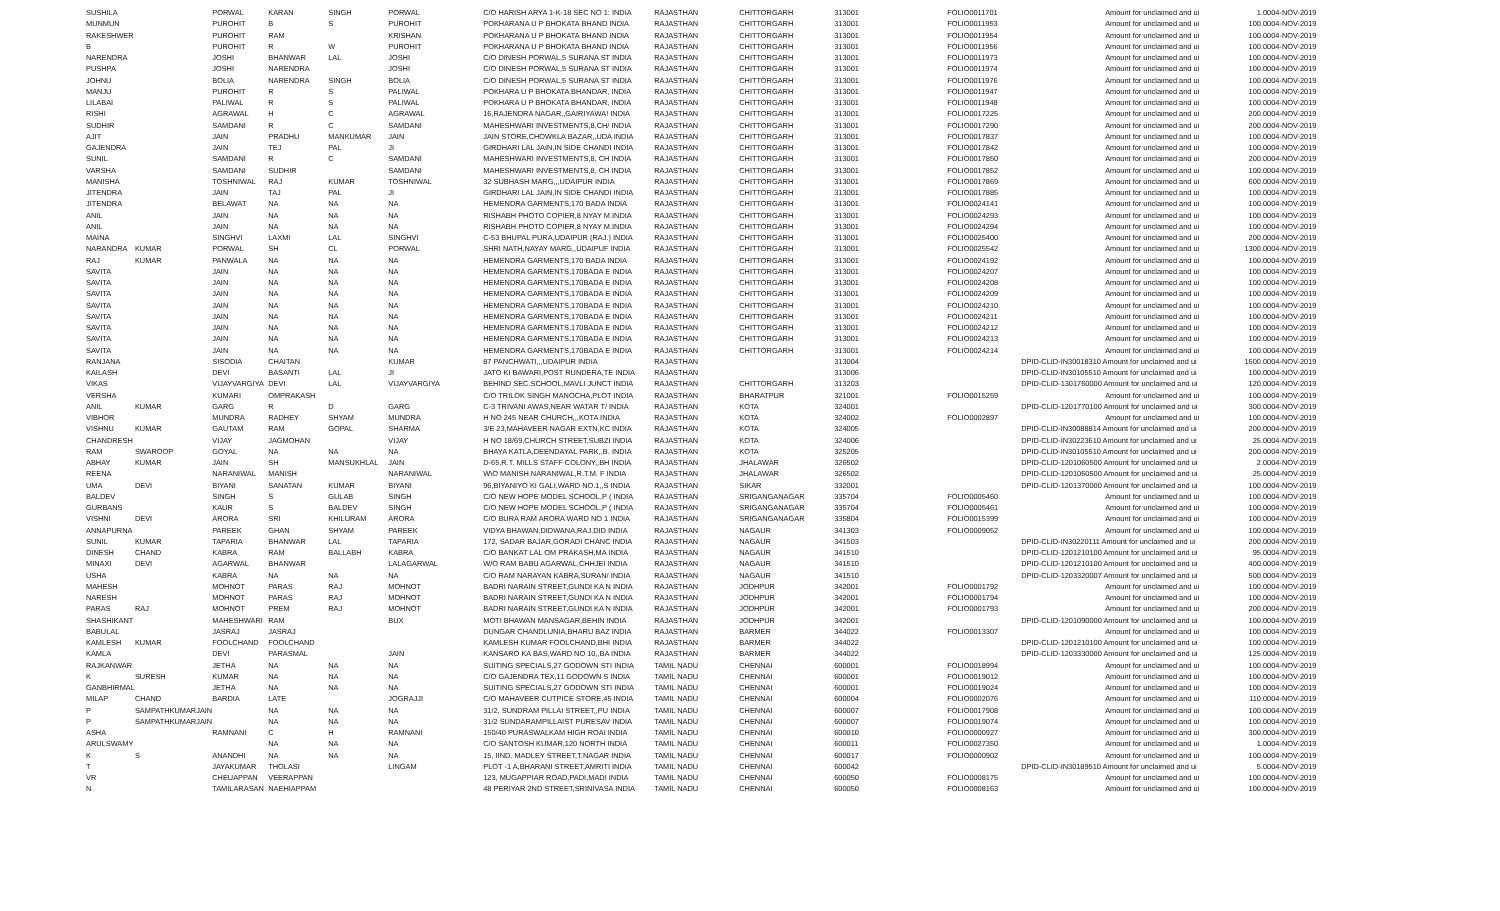| SUSHILA | | PORWAL | KARAN | SINGH | PORWAL | C/O HARISH ARYA 1-K-18 SEC NO 1: INDIA | RAJASTHAN | CHITTORGARH | 313001 | FOLIO0011701 | Amount for unclaimed and ui | 1.00 | 04-NOV-2019 |
| MUNMUN | | PUROHIT | B | S | PUROHIT | POKHARANA U P BHOKATA BHAND INDIA | RAJASTHAN | CHITTORGARH | 313001 | FOLIO0011953 | Amount for unclaimed and ui | 100.00 | 04-NOV-2019 |
| RAKESHWER | | PUROHIT | RAM | | KRISHAN | POKHARANA U P BHOKATA BHAND INDIA | RAJASTHAN | CHITTORGARH | 313001 | FOLIO0011954 | Amount for unclaimed and ui | 100.00 | 04-NOV-2019 |
| B | | PUROHIT | R | W | PUROHIT | POKHARANA U P BHOKATA BHAND INDIA | RAJASTHAN | CHITTORGARH | 313001 | FOLIO0011956 | Amount for unclaimed and ui | 100.00 | 04-NOV-2019 |
| NARENDRA | | JOSHI | BHANWAR | LAL | JOSHI | C/O DINESH PORWAL,5 SURANA ST INDIA | RAJASTHAN | CHITTORGARH | 313001 | FOLIO0011973 | Amount for unclaimed and ui | 100.00 | 04-NOV-2019 |
| PUSHPA | | JOSHI | NARENDRA | | JOSHI | C/O DINESH PORWAL,5 SURANA ST INDIA | RAJASTHAN | CHITTORGARH | 313001 | FOLIO0011974 | Amount for unclaimed and ui | 100.00 | 04-NOV-2019 |
| JOHNU | | BOLIA | NARENDRA | SINGH | BOLIA | C/O DINESH PORWAL,5 SURANA ST INDIA | RAJASTHAN | CHITTORGARH | 313001 | FOLIO0011976 | Amount for unclaimed and ui | 100.00 | 04-NOV-2019 |
| MANJU | | PUROHIT | R | S | PALIWAL | POKHARA U P BHOKATA BHANDAR, INDIA | RAJASTHAN | CHITTORGARH | 313001 | FOLIO0011947 | Amount for unclaimed and ui | 100.00 | 04-NOV-2019 |
| LILABAI | | PALIWAL | R | S | PALIWAL | POKHARA U P BHOKATA BHANDAR, INDIA | RAJASTHAN | CHITTORGARH | 313001 | FOLIO0011948 | Amount for unclaimed and ui | 100.00 | 04-NOV-2019 |
| RISHI | | AGRAWAL | H | C | AGRAWAL | 16,RAJENDRA NAGAR,,GAIRIYAWA! INDIA | RAJASTHAN | CHITTORGARH | 313001 | FOLIO0017225 | Amount for unclaimed and ui | 200.00 | 04-NOV-2019 |
| SUDHIR | | SAMDANI | R | C | SAMDANI | MAHESHWARI INVESTMENTS,8,CH/ INDIA | RAJASTHAN | CHITTORGARH | 313001 | FOLIO0017290 | Amount for unclaimed and ui | 200.00 | 04-NOV-2019 |
| AJIT | | JAIN | PRADHU | MANKUMAR | JAIN | JAIN STORE,CHOWKLA BAZAR,,UDA INDIA | RAJASTHAN | CHITTORGARH | 313001 | FOLIO0017837 | Amount for unclaimed and ui | 100.00 | 04-NOV-2019 |
| GAJENDRA | | JAIN | TEJ | PAL | JI | GIRDHARI LAL JAIN,IN SIDE CHANDI INDIA | RAJASTHAN | CHITTORGARH | 313001 | FOLIO0017842 | Amount for unclaimed and ui | 100.00 | 04-NOV-2019 |
| SUNIL | | SAMDANI | R | C | SAMDANI | MAHESHWARI INVESTMENTS,8, CH INDIA | RAJASTHAN | CHITTORGARH | 313001 | FOLIO0017850 | Amount for unclaimed and ui | 200.00 | 04-NOV-2019 |
| VARSHA | | SAMDANI | SUDHIR | | SAMDANI | MAHESHWARI INVESTMENTS,8, CH INDIA | RAJASTHAN | CHITTORGARH | 313001 | FOLIO0017852 | Amount for unclaimed and ui | 100.00 | 04-NOV-2019 |
| MANISHA | | TOSHNIWAL | RAJ | KUMAR | TOSHNIWAL | 32 SUBHASH MARG,,,UDAIPUR INDIA | RAJASTHAN | CHITTORGARH | 313001 | FOLIO0017869 | Amount for unclaimed and ui | 600.00 | 04-NOV-2019 |
| JITENDRA | | JAIN | TAJ | PAL | JI | GIRDHARI LAL JAIN,IN SIDE CHANDI INDIA | RAJASTHAN | CHITTORGARH | 313001 | FOLIO0017885 | Amount for unclaimed and ui | 100.00 | 04-NOV-2019 |
| JITENDRA | | BELAWAT | NA | NA | NA | HEMENDRA GARMENTS,170 BADA INDIA | RAJASTHAN | CHITTORGARH | 313001 | FOLIO0024141 | Amount for unclaimed and ui | 100.00 | 04-NOV-2019 |
| ANIL | | JAIN | NA | NA | NA | RISHABH PHOTO COPIER,8 NYAY M.INDIA | RAJASTHAN | CHITTORGARH | 313001 | FOLIO0024293 | Amount for unclaimed and ui | 100.00 | 04-NOV-2019 |
| ANIL | | JAIN | NA | NA | NA | RISHABH PHOTO COPIER,8 NYAY M.INDIA | RAJASTHAN | CHITTORGARH | 313001 | FOLIO0024294 | Amount for unclaimed and ui | 100.00 | 04-NOV-2019 |
| MAINA | | SINGHVI | LAXMI | LAL | SINGHVI | C-53 BHUPAL PURA,UDAIPUR (RAJ.) INDIA | RAJASTHAN | CHITTORGARH | 313001 | FOLIO0025400 | Amount for unclaimed and ui | 200.00 | 04-NOV-2019 |
| NARANDRA | KUMAR | PORWAL | SH | CL | PORWAL | SHRI NATH,NAYAY MARG,,UDAIPUF INDIA | RAJASTHAN | CHITTORGARH | 313001 | FOLIO0025542 | Amount for unclaimed and ui | 1300.00 | 04-NOV-2019 |
| RAJ | KUMAR | PANWALA | NA | NA | NA | HEMENDRA GARMENTS,170 BADA INDIA | RAJASTHAN | CHITTORGARH | 313001 | FOLIO0024192 | Amount for unclaimed and ui | 100.00 | 04-NOV-2019 |
| SAVITA | | JAIN | NA | NA | NA | HEMENDRA GARMENTS,170BADA E INDIA | RAJASTHAN | CHITTORGARH | 313001 | FOLIO0024207 | Amount for unclaimed and ui | 100.00 | 04-NOV-2019 |
| SAVITA | | JAIN | NA | NA | NA | HEMENDRA GARMENTS,170BADA E INDIA | RAJASTHAN | CHITTORGARH | 313001 | FOLIO0024208 | Amount for unclaimed and ui | 100.00 | 04-NOV-2019 |
| SAVITA | | JAIN | NA | NA | NA | HEMENDRA GARMENTS,170BADA E INDIA | RAJASTHAN | CHITTORGARH | 313001 | FOLIO0024209 | Amount for unclaimed and ui | 100.00 | 04-NOV-2019 |
| SAVITA | | JAIN | NA | NA | NA | HEMENDRA GARMENTS,170BADA E INDIA | RAJASTHAN | CHITTORGARH | 313001 | FOLIO0024210 | Amount for unclaimed and ui | 100.00 | 04-NOV-2019 |
| SAVITA | | JAIN | NA | NA | NA | HEMENDRA GARMENTS,170BADA E INDIA | RAJASTHAN | CHITTORGARH | 313001 | FOLIO0024211 | Amount for unclaimed and ui | 100.00 | 04-NOV-2019 |
| SAVITA | | JAIN | NA | NA | NA | HEMENDRA GARMENTS,170BADA E INDIA | RAJASTHAN | CHITTORGARH | 313001 | FOLIO0024212 | Amount for unclaimed and ui | 100.00 | 04-NOV-2019 |
| SAVITA | | JAIN | NA | NA | NA | HEMENDRA GARMENTS,170BADA E INDIA | RAJASTHAN | CHITTORGARH | 313001 | FOLIO0024213 | Amount for unclaimed and ui | 100.00 | 04-NOV-2019 |
| SAVITA | | JAIN | NA | NA | NA | HEMENDRA GARMENTS,170BADA E INDIA | RAJASTHAN | CHITTORGARH | 313001 | FOLIO0024214 | Amount for unclaimed and ui | 100.00 | 04-NOV-2019 |
| RANJANA | | SISODIA | CHAITAN | | KUMAR | 87 PANCHWATI,,,UDAIPUR INDIA | RAJASTHAN | | 313004 | | DPID-CLID-IN30018310 Amount for unclaimed and ui | 1500.00 | 04-NOV-2019 |
| KAILASH | | DEVI | BASANTI | LAL | JI | JATO KI BAWARI,POST RUNDERA,TE INDIA | RAJASTHAN | | 313006 | | DPID-CLID-IN30105510 Amount for unclaimed and ui | 100.00 | 04-NOV-2019 |
| VIKAS | | VIJAYVARGIYA | DEVI | LAL | VIJAYVARGIYA | BEHIND SEC.SCHOOL,MAVLI JUNCT INDIA | RAJASTHAN | CHITTORGARH | 313203 | | DPID-CLID-1301760000 Amount for unclaimed and ui | 120.00 | 04-NOV-2019 |
| VERSHA | | KUMARI | OMPRAKASH | | | C/O TRILOK SINGH MANOCHA,PLOT INDIA | RAJASTHAN | BHARATPUR | 321001 | FOLIO0015259 | Amount for unclaimed and ui | 100.00 | 04-NOV-2019 |
| ANIL | KUMAR | GARG | R | D | GARG | C-3 TRIVANI AWAS,NEAR WATAR T/ INDIA | RAJASTHAN | KOTA | 324001 | | DPID-CLID-1201770100 Amount for unclaimed and ui | 300.00 | 04-NOV-2019 |
| VIBHOR | | MUNDRA | RADHEY | SHYAM | MUNDRA | H NO 245 NEAR CHURCH,,,KOTA INDIA | RAJASTHAN | KOTA | 324002 | FOLIO0002897 | Amount for unclaimed and ui | 100.00 | 04-NOV-2019 |
| VISHNU | KUMAR | GAUTAM | RAM | GOPAL | SHARMA | 3/E 23,MAHAVEER NAGAR EXTN,KC INDIA | RAJASTHAN | KOTA | 324005 | | DPID-CLID-IN30088814 Amount for unclaimed and ui | 200.00 | 04-NOV-2019 |
| CHANDRESH | | VIJAY | JAGMOHAN | | VIJAY | H NO 18/69,CHURCH STREET,SUBZI INDIA | RAJASTHAN | KOTA | 324006 | | DPID-CLID-IN30223610 Amount for unclaimed and ui | 25.00 | 04-NOV-2019 |
| RAM | SWAROOP | GOYAL | NA | NA | NA | BHAYA KATLA,DEENDAYAL PARK,,B. INDIA | RAJASTHAN | KOTA | 325205 | | DPID-CLID-IN30105510 Amount for unclaimed and ui | 200.00 | 04-NOV-2019 |
| ABHAY | KUMAR | JAIN | SH | MANSUKHLAL | JAIN | D-65,R.T. MILLS STAFF COLONY,,BH INDIA | RAJASTHAN | JHALAWAR | 326502 | | DPID-CLID-1201060500 Amount for unclaimed and ui | 2.00 | 04-NOV-2019 |
| REENA | | NARANIWAL | MANISH | | NARANIWAL | W\O MANISH NARANIWAL,R.T.M. F INDIA | RAJASTHAN | JHALAWAR | 326502 | | DPID-CLID-1201060500 Amount for unclaimed and ui | 25.00 | 04-NOV-2019 |
| UMA | DEVI | BIYANI | SANATAN | KUMAR | BIYANI | 96,BIYANIYO KI GALI,WARD NO.1,,S INDIA | RAJASTHAN | SIKAR | 332001 | | DPID-CLID-1201370000 Amount for unclaimed and ui | 100.00 | 04-NOV-2019 |
| BALDEV | | SINGH | S | GULAB | SINGH | C/O NEW HOPE MODEL SCHOOL,P ( INDIA | RAJASTHAN | SRIGANGANAGAR | 335704 | FOLIO0005460 | Amount for unclaimed and ui | 100.00 | 04-NOV-2019 |
| GURBANS | | KAUR | S | BALDEV | SINGH | C/O NEW HOPE MODEL SCHOOL,P ( INDIA | RAJASTHAN | SRIGANGANAGAR | 335704 | FOLIO0005461 | Amount for unclaimed and ui | 100.00 | 04-NOV-2019 |
| VISHNI | DEVI | ARORA | SRI | KHILURAM | ARORA | C/O BURA RAM ARORA WARD NO 1 INDIA | RAJASTHAN | SRIGANGANAGAR | 335804 | FOLIO0015399 | Amount for unclaimed and ui | 100.00 | 04-NOV-2019 |
| ANNAPURNA | | PAREEK | GHAN | SHYAM | PAREEK | VIDYA BHAWAN,DIDWANA,RAJ,DID INDIA | RAJASTHAN | NAGAUR | 341303 | FOLIO0009052 | Amount for unclaimed and ui | 100.00 | 04-NOV-2019 |
| SUNIL | KUMAR | TAPARIA | BHANWAR | LAL | TAPARIA | 172, SADAR BAJAR,GORADI CHANC INDIA | RAJASTHAN | NAGAUR | 341503 | | DPID-CLID-IN30220111 Amount for unclaimed and ui | 200.00 | 04-NOV-2019 |
| DINESH | CHAND | KABRA | RAM | BALLABH | KABRA | C/O BANKAT LAL OM PRAKASH,MA INDIA | RAJASTHAN | NAGAUR | 341510 | | DPID-CLID-1201210100 Amount for unclaimed and ui | 95.00 | 04-NOV-2019 |
| MINAXI | DEVI | AGARWAL | BHANWAR | | LALAGARWAL | W/O RAM BABU AGARWAL,CHHJEI INDIA | RAJASTHAN | NAGAUR | 341510 | | DPID-CLID-1201210100 Amount for unclaimed and ui | 400.00 | 04-NOV-2019 |
| USHA | | KABRA | NA | NA | NA | C/O RAM NARAYAN KABRA,SURAN/ INDIA | RAJASTHAN | NAGAUR | 341510 | | DPID-CLID-1203320007 Amount for unclaimed and ui | 500.00 | 04-NOV-2019 |
| MAHESH | | MOHNOT | PARAS | RAJ | MOHNOT | BADRI NARAIN STREET,GUNDI KA N INDIA | RAJASTHAN | JODHPUR | 342001 | FOLIO0001792 | Amount for unclaimed and ui | 100.00 | 04-NOV-2019 |
| NARESH | | MOHNOT | PARAS | RAJ | MOHNOT | BADRI NARAIN STREET,GUNDI KA N INDIA | RAJASTHAN | JODHPUR | 342001 | FOLIO0001794 | Amount for unclaimed and ui | 100.00 | 04-NOV-2019 |
| PARAS | RAJ | MOHNOT | PREM | RAJ | MOHNOT | BADRI NARAIN STREET,GUNDI KA N INDIA | RAJASTHAN | JODHPUR | 342001 | FOLIO0001793 | Amount for unclaimed and ui | 200.00 | 04-NOV-2019 |
| SHASHIKANT | | MAHESHWARI | RAM | | BUX | MOTI BHAWAN MANSAGAR,BEHIN INDIA | RAJASTHAN | JODHPUR | 342001 | | DPID-CLID-1201090000 Amount for unclaimed and ui | 100.00 | 04-NOV-2019 |
| BABULAL | | JASRAJ | JASRAJ | | | DUNGAR CHANDLUNIA,BHARU BAZ INDIA | RAJASTHAN | BARMER | 344022 | FOLIO0013307 | Amount for unclaimed and ui | 100.00 | 04-NOV-2019 |
| KAMLESH | KUMAR | FOOLCHAND | FOOLCHAND | | | KAMLESH KUMAR FOOLCHAND,BHI INDIA | RAJASTHAN | BARMER | 344022 | | DPID-CLID-1201210100 Amount for unclaimed and ui | 100.00 | 04-NOV-2019 |
| KAMLA | | DEVI | PARASMAL | | JAIN | KANSARO KA BAS,WARD NO 10,,BA INDIA | RAJASTHAN | BARMER | 344022 | | DPID-CLID-1203330000 Amount for unclaimed and ui | 125.00 | 04-NOV-2019 |
| RAJKANWAR | | JETHA | NA | NA | NA | SUITING SPECIALS,27 GODOWN STI INDIA | TAMIL NADU | CHENNAI | 600001 | FOLIO0018994 | Amount for unclaimed and ui | 100.00 | 04-NOV-2019 |
| K | SURESH | KUMAR | NA | NA | NA | C/O GAJENDRA TEX,11 GODOWN S INDIA | TAMIL NADU | CHENNAI | 600001 | FOLIO0019012 | Amount for unclaimed and ui | 100.00 | 04-NOV-2019 |
| GANBHIRMAL | | JETHA | NA | NA | NA | SUITING SPECIALS,27 GODOWN STI INDIA | TAMIL NADU | CHENNAI | 600001 | FOLIO0019024 | Amount for unclaimed and ui | 100.00 | 04-NOV-2019 |
| MILAP | CHAND | BARDIA | LATE | | JOGRAJJI | C/O MAHAVEER CUTPICE STORE,45 INDIA | TAMIL NADU | CHENNAI | 600004 | FOLIO0002076 | Amount for unclaimed and ui | 110.00 | 04-NOV-2019 |
| P | SAMPATHKUMARJAIN | | NA | NA | NA | 31/2, SUNDRAM PILLAI STREET,,PU INDIA | TAMIL NADU | CHENNAI | 600007 | FOLIO0017908 | Amount for unclaimed and ui | 100.00 | 04-NOV-2019 |
| P | SAMPATHKUMARJAIN | | NA | NA | NA | 31/2 SUNDARAMPILLAIST PURESAV INDIA | TAMIL NADU | CHENNAI | 600007 | FOLIO0019074 | Amount for unclaimed and ui | 100.00 | 04-NOV-2019 |
| ASHA | | RAMNANI | C | H | RAMNANI | 150/40 PURASWALKAM HIGH ROAI INDIA | TAMIL NADU | CHENNAI | 600010 | FOLIO0000927 | Amount for unclaimed and ui | 300.00 | 04-NOV-2019 |
| ARULSWAMY | | | NA | NA | NA | C/O SANTOSH KUMAR,120 NORTH INDIA | TAMIL NADU | CHENNAI | 600011 | FOLIO0027350 | Amount for unclaimed and ui | 1.00 | 04-NOV-2019 |
| K | S | ANANDHI | NA | NA | NA | 15, IIND. MADLEY STREET,T.NAGAR INDIA | TAMIL NADU | CHENNAI | 600017 | FOLIO0000902 | Amount for unclaimed and ui | 100.00 | 04-NOV-2019 |
| T | | JAYAKUMAR | THOLASI | | LINGAM | PLOT -1 A,BHARANI STREET,AMRITI INDIA | TAMIL NADU | CHENNAI | 600042 | | DPID-CLID-IN30189510 Amount for unclaimed and ui | 5.00 | 04-NOV-2019 |
| VR | | CHEUAPPAN | VEERAPPAN | | | 123, MUGAPPIAR ROAD,PADI,MADI INDIA | TAMIL NADU | CHENNAI | 600050 | FOLIO0008175 | Amount for unclaimed and ui | 100.00 | 04-NOV-2019 |
| N | | TAMILARASAN | NAEHIAPPAM | | | 48 PERIYAR 2ND STREET,SRINIVASA INDIA | TAMIL NADU | CHENNAI | 600050 | FOLIO0008163 | Amount for unclaimed and ui | 100.00 | 04-NOV-2019 |